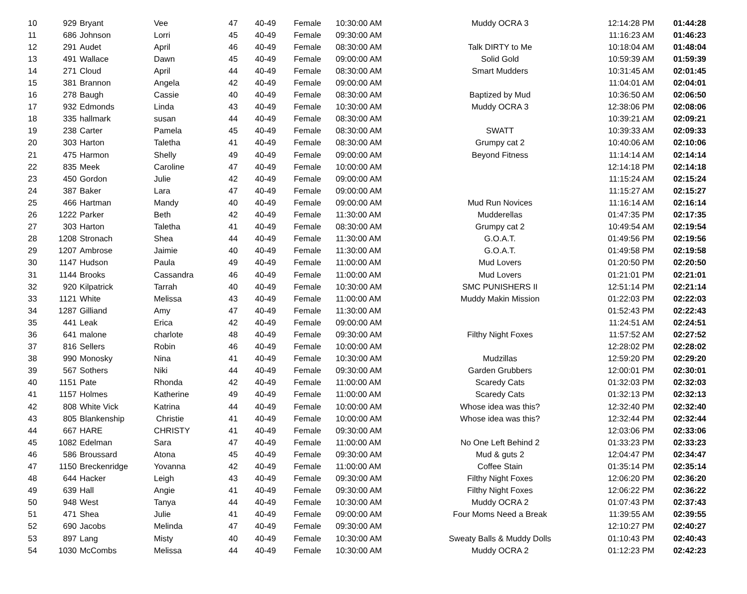| 10 | 929 | Bryant | Vee | 47 | 40-49 | Female | 10:30:00 AM | Muddy OCRA 3 | 12:14:28 PM | 01:44:28 |
| 11 | 686 | Johnson | Lorri | 45 | 40-49 | Female | 09:30:00 AM | | 11:16:23 AM | 01:46:23 |
| 12 | 291 | Audet | April | 46 | 40-49 | Female | 08:30:00 AM | Talk DIRTY to Me | 10:18:04 AM | 01:48:04 |
| 13 | 491 | Wallace | Dawn | 45 | 40-49 | Female | 09:00:00 AM | Solid Gold | 10:59:39 AM | 01:59:39 |
| 14 | 271 | Cloud | April | 44 | 40-49 | Female | 08:30:00 AM | Smart Mudders | 10:31:45 AM | 02:01:45 |
| 15 | 381 | Brannon | Angela | 42 | 40-49 | Female | 09:00:00 AM | | 11:04:01 AM | 02:04:01 |
| 16 | 278 | Baugh | Cassie | 40 | 40-49 | Female | 08:30:00 AM | Baptized by Mud | 10:36:50 AM | 02:06:50 |
| 17 | 932 | Edmonds | Linda | 43 | 40-49 | Female | 10:30:00 AM | Muddy OCRA 3 | 12:38:06 PM | 02:08:06 |
| 18 | 335 | hallmark | susan | 44 | 40-49 | Female | 08:30:00 AM | | 10:39:21 AM | 02:09:21 |
| 19 | 238 | Carter | Pamela | 45 | 40-49 | Female | 08:30:00 AM | SWATT | 10:39:33 AM | 02:09:33 |
| 20 | 303 | Harton | Taletha | 41 | 40-49 | Female | 08:30:00 AM | Grumpy cat 2 | 10:40:06 AM | 02:10:06 |
| 21 | 475 | Harmon | Shelly | 49 | 40-49 | Female | 09:00:00 AM | Beyond Fitness | 11:14:14 AM | 02:14:14 |
| 22 | 835 | Meek | Caroline | 47 | 40-49 | Female | 10:00:00 AM | | 12:14:18 PM | 02:14:18 |
| 23 | 450 | Gordon | Julie | 42 | 40-49 | Female | 09:00:00 AM | | 11:15:24 AM | 02:15:24 |
| 24 | 387 | Baker | Lara | 47 | 40-49 | Female | 09:00:00 AM | | 11:15:27 AM | 02:15:27 |
| 25 | 466 | Hartman | Mandy | 40 | 40-49 | Female | 09:00:00 AM | Mud Run Novices | 11:16:14 AM | 02:16:14 |
| 26 | 1222 | Parker | Beth | 42 | 40-49 | Female | 11:30:00 AM | Mudderellas | 01:47:35 PM | 02:17:35 |
| 27 | 303 | Harton | Taletha | 41 | 40-49 | Female | 08:30:00 AM | Grumpy cat 2 | 10:49:54 AM | 02:19:54 |
| 28 | 1208 | Stronach | Shea | 44 | 40-49 | Female | 11:30:00 AM | G.O.A.T. | 01:49:56 PM | 02:19:56 |
| 29 | 1207 | Ambrose | Jaimie | 40 | 40-49 | Female | 11:30:00 AM | G.O.A.T. | 01:49:58 PM | 02:19:58 |
| 30 | 1147 | Hudson | Paula | 49 | 40-49 | Female | 11:00:00 AM | Mud Lovers | 01:20:50 PM | 02:20:50 |
| 31 | 1144 | Brooks | Cassandra | 46 | 40-49 | Female | 11:00:00 AM | Mud Lovers | 01:21:01 PM | 02:21:01 |
| 32 | 920 | Kilpatrick | Tarrah | 40 | 40-49 | Female | 10:30:00 AM | SMC PUNISHERS II | 12:51:14 PM | 02:21:14 |
| 33 | 1121 | White | Melissa | 43 | 40-49 | Female | 11:00:00 AM | Muddy Makin Mission | 01:22:03 PM | 02:22:03 |
| 34 | 1287 | Gilliand | Amy | 47 | 40-49 | Female | 11:30:00 AM | | 01:52:43 PM | 02:22:43 |
| 35 | 441 | Leak | Erica | 42 | 40-49 | Female | 09:00:00 AM | | 11:24:51 AM | 02:24:51 |
| 36 | 641 | malone | charlote | 48 | 40-49 | Female | 09:30:00 AM | Filthy Night Foxes | 11:57:52 AM | 02:27:52 |
| 37 | 816 | Sellers | Robin | 46 | 40-49 | Female | 10:00:00 AM | | 12:28:02 PM | 02:28:02 |
| 38 | 990 | Monosky | Nina | 41 | 40-49 | Female | 10:30:00 AM | Mudzillas | 12:59:20 PM | 02:29:20 |
| 39 | 567 | Sothers | Niki | 44 | 40-49 | Female | 09:30:00 AM | Garden Grubbers | 12:00:01 PM | 02:30:01 |
| 40 | 1151 | Pate | Rhonda | 42 | 40-49 | Female | 11:00:00 AM | Scaredy Cats | 01:32:03 PM | 02:32:03 |
| 41 | 1157 | Holmes | Katherine | 49 | 40-49 | Female | 11:00:00 AM | Scaredy Cats | 01:32:13 PM | 02:32:13 |
| 42 | 808 | White Vick | Katrina | 44 | 40-49 | Female | 10:00:00 AM | Whose idea was this? | 12:32:40 PM | 02:32:40 |
| 43 | 805 | Blankenship | Christie | 41 | 40-49 | Female | 10:00:00 AM | Whose idea was this? | 12:32:44 PM | 02:32:44 |
| 44 | 667 | HARE | CHRISTY | 41 | 40-49 | Female | 09:30:00 AM | | 12:03:06 PM | 02:33:06 |
| 45 | 1082 | Edelman | Sara | 47 | 40-49 | Female | 11:00:00 AM | No One Left Behind 2 | 01:33:23 PM | 02:33:23 |
| 46 | 586 | Broussard | Atona | 45 | 40-49 | Female | 09:30:00 AM | Mud & guts 2 | 12:04:47 PM | 02:34:47 |
| 47 | 1150 | Breckenridge | Yovanna | 42 | 40-49 | Female | 11:00:00 AM | Coffee Stain | 01:35:14 PM | 02:35:14 |
| 48 | 644 | Hacker | Leigh | 43 | 40-49 | Female | 09:30:00 AM | Filthy Night Foxes | 12:06:20 PM | 02:36:20 |
| 49 | 639 | Hall | Angie | 41 | 40-49 | Female | 09:30:00 AM | Filthy Night Foxes | 12:06:22 PM | 02:36:22 |
| 50 | 948 | West | Tanya | 44 | 40-49 | Female | 10:30:00 AM | Muddy OCRA 2 | 01:07:43 PM | 02:37:43 |
| 51 | 471 | Shea | Julie | 41 | 40-49 | Female | 09:00:00 AM | Four Moms Need a Break | 11:39:55 AM | 02:39:55 |
| 52 | 690 | Jacobs | Melinda | 47 | 40-49 | Female | 09:30:00 AM | | 12:10:27 PM | 02:40:27 |
| 53 | 897 | Lang | Misty | 40 | 40-49 | Female | 10:30:00 AM | Sweaty Balls & Muddy Dolls | 01:10:43 PM | 02:40:43 |
| 54 | 1030 | McCombs | Melissa | 44 | 40-49 | Female | 10:30:00 AM | Muddy OCRA 2 | 01:12:23 PM | 02:42:23 |